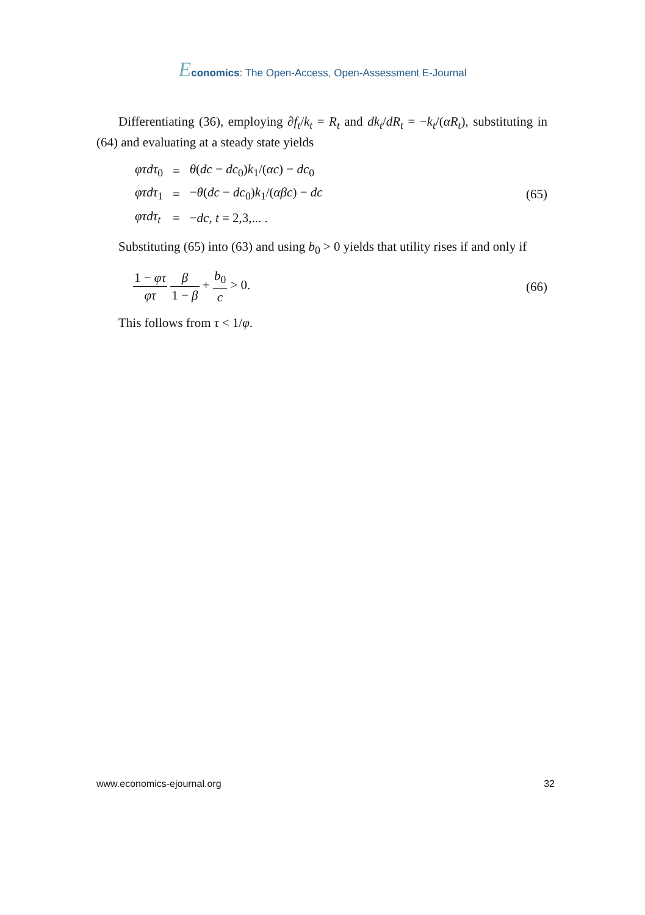Economics: The Open-Access, Open-Assessment E-Journal
Differentiating (36), employing ∂f<sub>t</sub>/k<sub>t</sub> = R<sub>t</sub> and dk<sub>t</sub>/dR<sub>t</sub> = −k<sub>t</sub>/(αR<sub>t</sub>), substituting in (64) and evaluating at a steady state yields
| φτdτ<sub>0</sub> | = | θ ( dc − dc<sub>0</sub>) k<sub>1</sub>/( αc ) − dc<sub>0</sub> |
| φτdτ<sub>1</sub> | = | − θ ( dc − dc<sub>0</sub>) k<sub>1</sub>/( αβc ) − dc |
| φτdτ<sub>t</sub> | = | − dc , t = 2,3,... . |
(65)
Substituting (65) into (63) and using b<sub>0</sub> > 0 yields that utility rises if and only if
1 − φτ φτ β 1 − β + b<sub>0</sub> c > 0. (66)
This follows from τ < 1/φ.
www.economics-ejournal.org 32